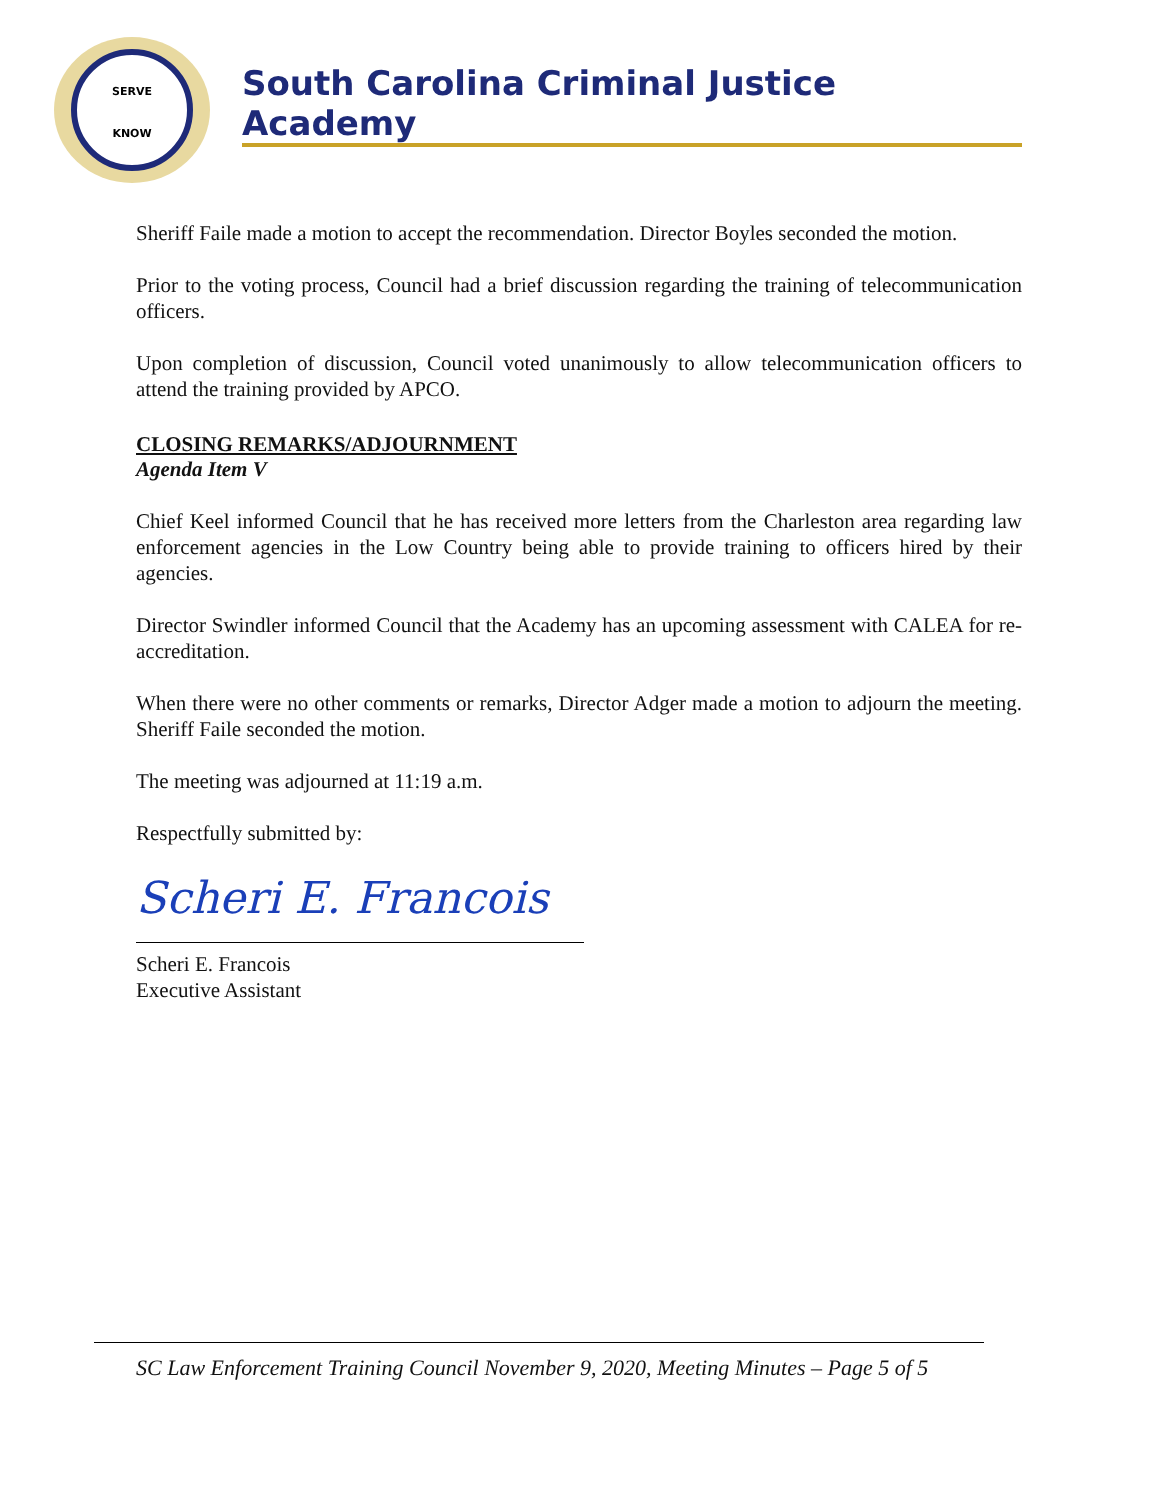SERVE
KNOW
South Carolina Criminal Justice Academy
Sheriff Faile made a motion to accept the recommendation. Director Boyles seconded the motion.
Prior to the voting process, Council had a brief discussion regarding the training of telecommunication officers.
Upon completion of discussion, Council voted unanimously to allow telecommunication officers to attend the training provided by APCO.
CLOSING REMARKS/ADJOURNMENT
Agenda Item V
Chief Keel informed Council that he has received more letters from the Charleston area regarding law enforcement agencies in the Low Country being able to provide training to officers hired by their agencies.
Director Swindler informed Council that the Academy has an upcoming assessment with CALEA for re-accreditation.
When there were no other comments or remarks, Director Adger made a motion to adjourn the meeting. Sheriff Faile seconded the motion.
The meeting was adjourned at 11:19 a.m.
Respectfully submitted by:
Scheri E. Francois
Scheri E. Francois
Executive Assistant
SC Law Enforcement Training Council November 9, 2020, Meeting Minutes – Page 5 of 5